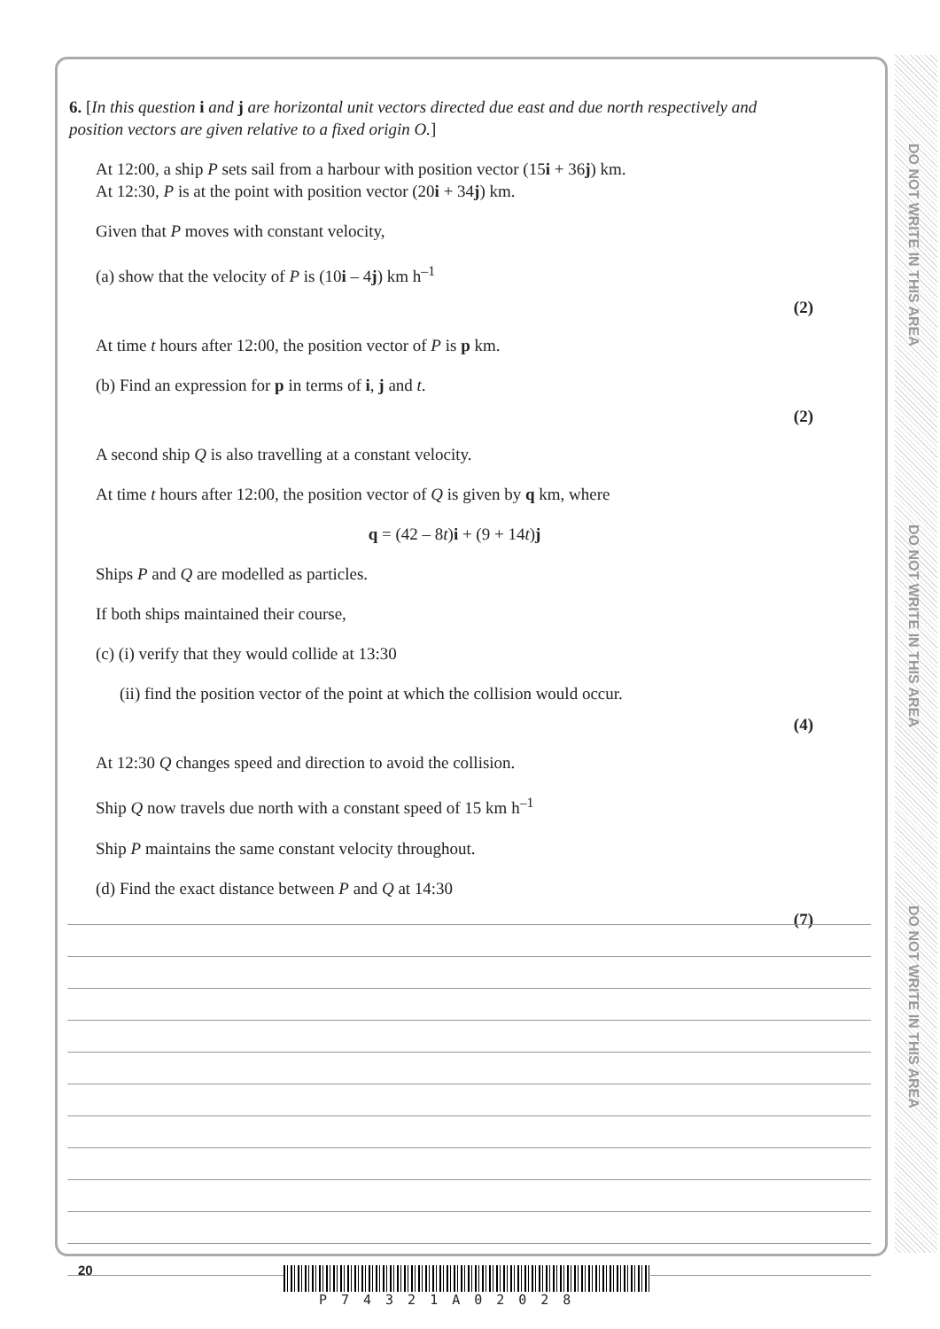DO NOT WRITE IN THIS AREA
DO NOT WRITE IN THIS AREA
DO NOT WRITE IN THIS AREA
6. [In this question i and j are horizontal unit vectors directed due east and due north respectively and position vectors are given relative to a fixed origin O.]
At 12:00, a ship P sets sail from a harbour with position vector (15i + 36j) km.
At 12:30, P is at the point with position vector (20i + 34j) km.
Given that P moves with constant velocity,
(a) show that the velocity of P is (10i – 4j) km h<sup>–1</sup>
(2)
At time t hours after 12:00, the position vector of P is p km.
(b) Find an expression for p in terms of i, j and t.
(2)
A second ship Q is also travelling at a constant velocity.
At time t hours after 12:00, the position vector of Q is given by q km, where
q = (42 – 8t)i + (9 + 14t)j
Ships P and Q are modelled as particles.
If both ships maintained their course,
(c) (i) verify that they would collide at 13:30
(ii) find the position vector of the point at which the collision would occur.
(4)
At 12:30 Q changes speed and direction to avoid the collision.
Ship Q now travels due north with a constant speed of 15 km h<sup>–1</sup>
Ship P maintains the same constant velocity throughout.
(d) Find the exact distance between P and Q at 14:30
(7)
20
P74321A02028